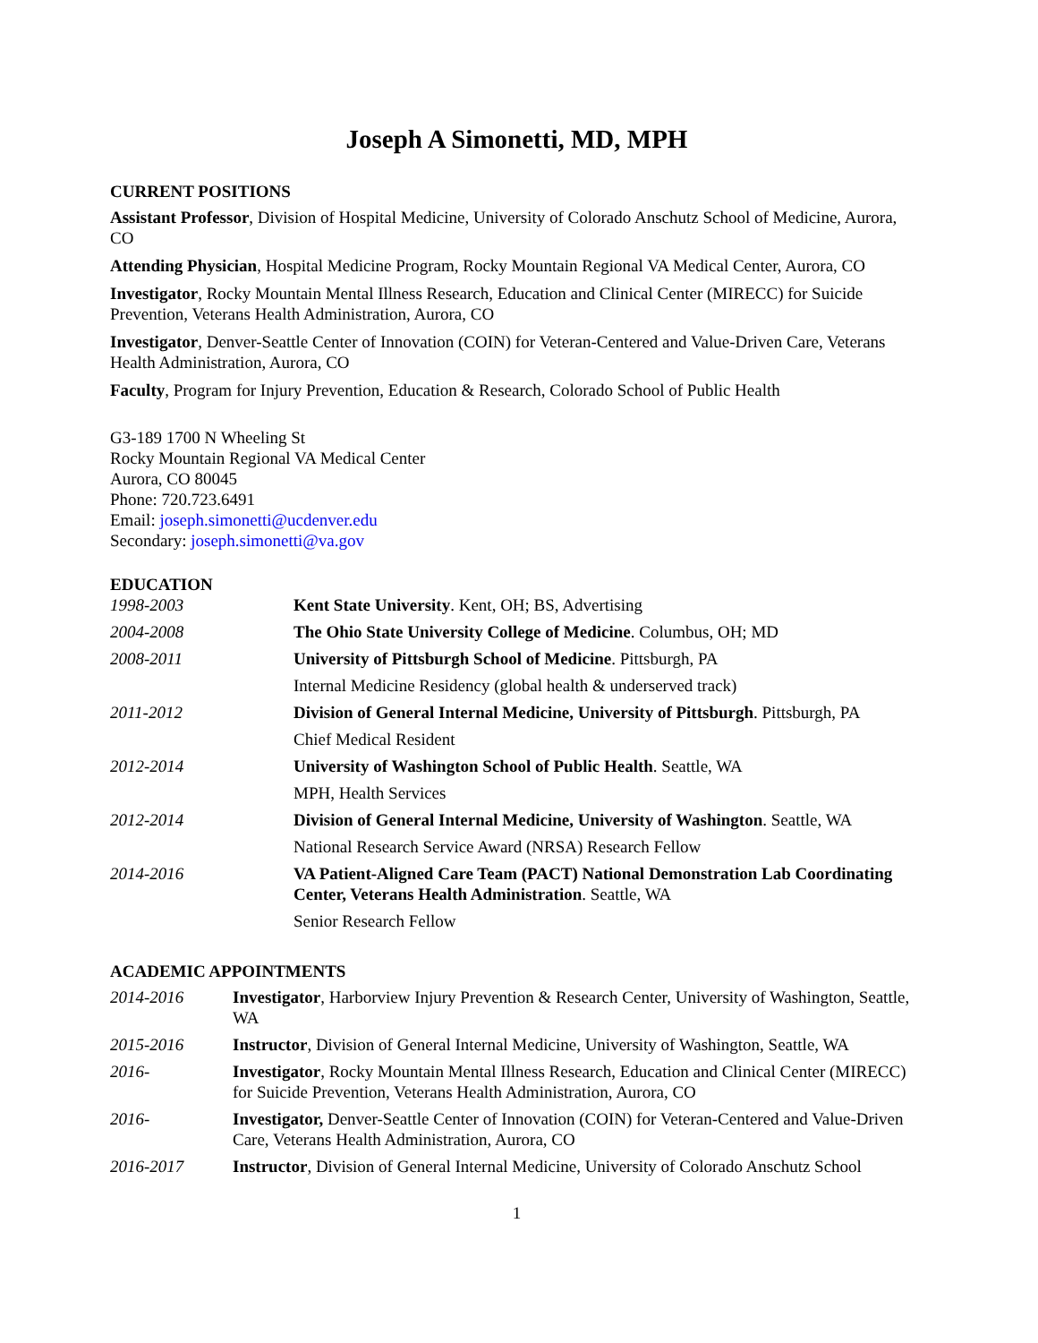Joseph A Simonetti, MD, MPH
CURRENT POSITIONS
Assistant Professor, Division of Hospital Medicine, University of Colorado Anschutz School of Medicine, Aurora, CO
Attending Physician, Hospital Medicine Program, Rocky Mountain Regional VA Medical Center, Aurora, CO
Investigator, Rocky Mountain Mental Illness Research, Education and Clinical Center (MIRECC) for Suicide Prevention, Veterans Health Administration, Aurora, CO
Investigator, Denver-Seattle Center of Innovation (COIN) for Veteran-Centered and Value-Driven Care, Veterans Health Administration, Aurora, CO
Faculty, Program for Injury Prevention, Education & Research, Colorado School of Public Health
G3-189 1700 N Wheeling St
Rocky Mountain Regional VA Medical Center
Aurora, CO 80045
Phone: 720.723.6491
Email: joseph.simonetti@ucdenver.edu
Secondary: joseph.simonetti@va.gov
EDUCATION
| 1998-2003 | Kent State University . Kent, OH; BS, Advertising |
| 2004-2008 | The Ohio State University College of Medicine . Columbus, OH; MD |
| 2008-2011 | University of Pittsburgh School of Medicine . Pittsburgh, PA |
| | Internal Medicine Residency (global health & underserved track) |
| 2011-2012 | Division of General Internal Medicine, University of Pittsburgh . Pittsburgh, PA |
| | Chief Medical Resident |
| 2012-2014 | University of Washington School of Public Health . Seattle, WA |
| | MPH, Health Services |
| 2012-2014 | Division of General Internal Medicine, University of Washington . Seattle, WA |
| | National Research Service Award (NRSA) Research Fellow |
| 2014-2016 | VA Patient-Aligned Care Team (PACT) National Demonstration Lab Coordinating Center, Veterans Health Administration . Seattle, WA |
| | Senior Research Fellow |
ACADEMIC APPOINTMENTS
| 2014-2016 | Investigator , Harborview Injury Prevention & Research Center, University of Washington, Seattle, WA |
| 2015-2016 | Instructor , Division of General Internal Medicine, University of Washington, Seattle, WA |
| 2016- | Investigator , Rocky Mountain Mental Illness Research, Education and Clinical Center (MIRECC) for Suicide Prevention, Veterans Health Administration, Aurora, CO |
| 2016- | Investigator, Denver-Seattle Center of Innovation (COIN) for Veteran-Centered and Value-Driven Care, Veterans Health Administration, Aurora, CO |
| 2016-2017 | Instructor , Division of General Internal Medicine, University of Colorado Anschutz School |
1